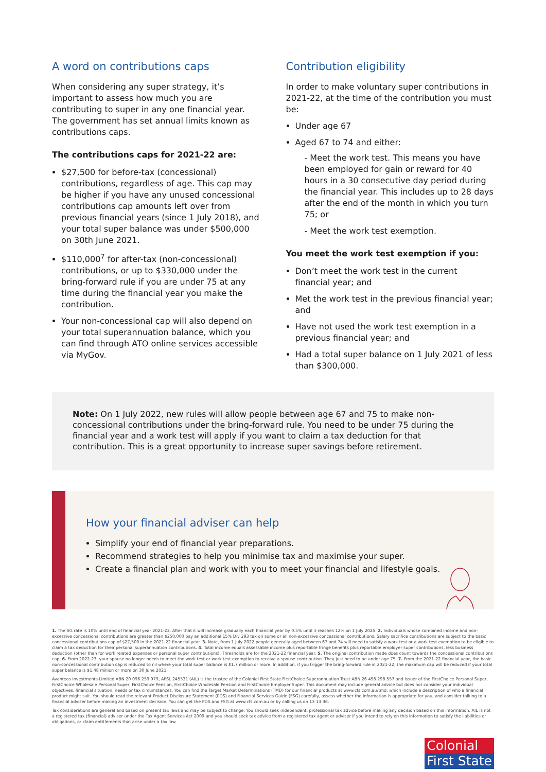A word on contributions caps
When considering any super strategy, it’s important to assess how much you are contributing to super in any one financial year. The government has set annual limits known as contributions caps.
The contributions caps for 2021-22 are:
$27,500 for before-tax (concessional) contributions, regardless of age. This cap may be higher if you have any unused concessional contributions cap amounts left over from previous financial years (since 1 July 2018), and your total super balance was under $500,000 on 30th June 2021.
$110,000<sup>7</sup> for after-tax (non-concessional) contributions, or up to $330,000 under the bring-forward rule if you are under 75 at any time during the financial year you make the contribution.
Your non-concessional cap will also depend on your total superannuation balance, which you can find through ATO online services accessible via MyGov.
Contribution eligibility
In order to make voluntary super contributions in 2021-22, at the time of the contribution you must be:
Under age 67
Aged 67 to 74 and either:
- Meet the work test. This means you have been employed for gain or reward for 40 hours in a 30 consecutive day period during the financial year. This includes up to 28 days after the end of the month in which you turn 75; or
- Meet the work test exemption.
You meet the work test exemption if you:
Don’t meet the work test in the current financial year; and
Met the work test in the previous financial year; and
Have not used the work test exemption in a previous financial year; and
Had a total super balance on 1 July 2021 of less than $300,000.
Note: On 1 July 2022, new rules will allow people between age 67 and 75 to make non-concessional contributions under the bring-forward rule. You need to be under 75 during the financial year and a work test will apply if you want to claim a tax deduction for that contribution. This is a great opportunity to increase super savings before retirement.
How your financial adviser can help
Simplify your end of financial year preparations.
Recommend strategies to help you minimise tax and maximise your super.
Create a financial plan and work with you to meet your financial and lifestyle goals.
1. The SG rate is 10% until end of financial year 2021-22. After that it will increase gradually each financial year by 0.5% until it reaches 12% on 1 July 2025. 2. Individuals whose combined income and non-excessive concessional contributions are greater than $250,000 pay an additional 15% Div 293 tax on some or all non-excessive concessional contributions. Salary sacrifice contributions are subject to the basic concessional contributions cap of $27,500 in the 2021-22 financial year. 3. Note, from 1 July 2022 people generally aged between 67 and 74 will need to satisfy a work test or a work test exemption to be eligible to claim a tax deduction for their personal superannuation contributions. 4. Total income equals assessable income plus reportable fringe benefits plus reportable employer super contributions, less business deduction (other than for work related expenses or personal super contributions). Thresholds are for the 2021-22 financial year. 5. The original contribution made does count towards the concessional contributions cap. 6. From 2022-23, your spouse no longer needs to meet the work test or work test exemption to receive a spouse contribution. They just need to be under age 75. 7. From the 2021-22 financial year, the basic non-concessional contribution cap is reduced to nil where your total super balance is $1.7 million or more. In addition, if you trigger the bring-forward rule in 2021-22, the maximum cap will be reduced if your total super balance is $1.48 million or more on 30 June 2021.
Avanteos Investments Limited ABN 20 096 259 979, AFSL 245531 (AIL) is the trustee of the Colonial First State FirstChoice Superannuation Trust ABN 26 458 298 557 and issuer of the FirstChoice Personal Super, FirstChoice Wholesale Personal Super, FirstChoice Pension, FirstChoice Wholesale Pension and FirstChoice Employer Super. This document may include general advice but does not consider your individual objectives, financial situation, needs or tax circumstances. You can find the Target Market Determinations (TMD) for our financial products at www.cfs.com.au/tmd, which include a description of who a financial product might suit. You should read the relevant Product Disclosure Statement (PDS) and Financial Services Guide (FSG) carefully, assess whether the information is appropriate for you, and consider talking to a financial adviser before making an investment decision. You can get the PDS and FSG at www.cfs.com.au or by calling us on 13 13 36.
Tax considerations are general and based on present tax laws and may be subject to change. You should seek independent, professional tax advice before making any decision based on this information. AIL is not a registered tax (financial) adviser under the Tax Agent Services Act 2009 and you should seek tax advice from a registered tax agent or adviser if you intend to rely on this information to satisfy the liabilities or obligations, or claim entitlements that arise under a tax law.
Colonial
First State